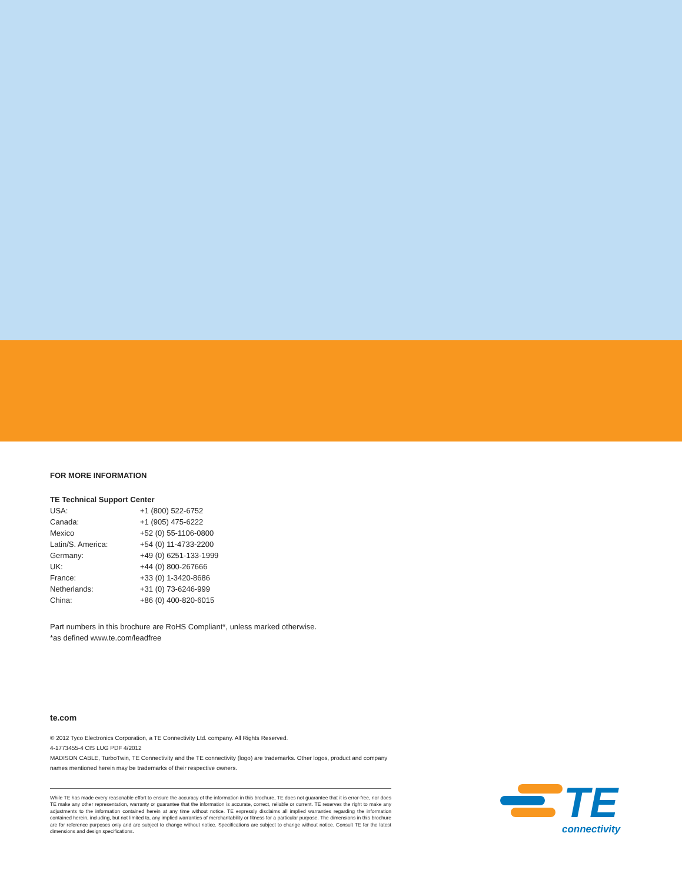FOR MORE INFORMATION
TE Technical Support Center
| USA: | +1 (800) 522-6752 |
| Canada: | +1 (905) 475-6222 |
| Mexico | +52 (0) 55-1106-0800 |
| Latin/S. America: | +54 (0) 11-4733-2200 |
| Germany: | +49 (0) 6251-133-1999 |
| UK: | +44 (0) 800-267666 |
| France: | +33 (0) 1-3420-8686 |
| Netherlands: | +31 (0) 73-6246-999 |
| China: | +86 (0) 400-820-6015 |
Part numbers in this brochure are RoHS Compliant*, unless marked otherwise.
*as defined www.te.com/leadfree
te.com
© 2012 Tyco Electronics Corporation, a TE Connectivity Ltd. company. All Rights Reserved.
4-1773455-4 CIS LUG PDF 4/2012
MADISON CABLE, TurboTwin, TE Connectivity and the TE connectivity (logo) are trademarks. Other logos, product and company names mentioned herein may be trademarks of their respective owners.
While TE has made every reasonable effort to ensure the accuracy of the information in this brochure, TE does not guarantee that it is error-free, nor does TE make any other representation, warranty or guarantee that the information is accurate, correct, reliable or current. TE reserves the right to make any adjustments to the information contained herein at any time without notice. TE expressly disclaims all implied warranties regarding the information contained herein, including, but not limited to, any implied warranties of merchantability or fitness for a particular purpose. The dimensions in this brochure are for reference purposes only and are subject to change without notice. Specifications are subject to change without notice. Consult TE for the latest dimensions and design specifications.
TE
connectivity